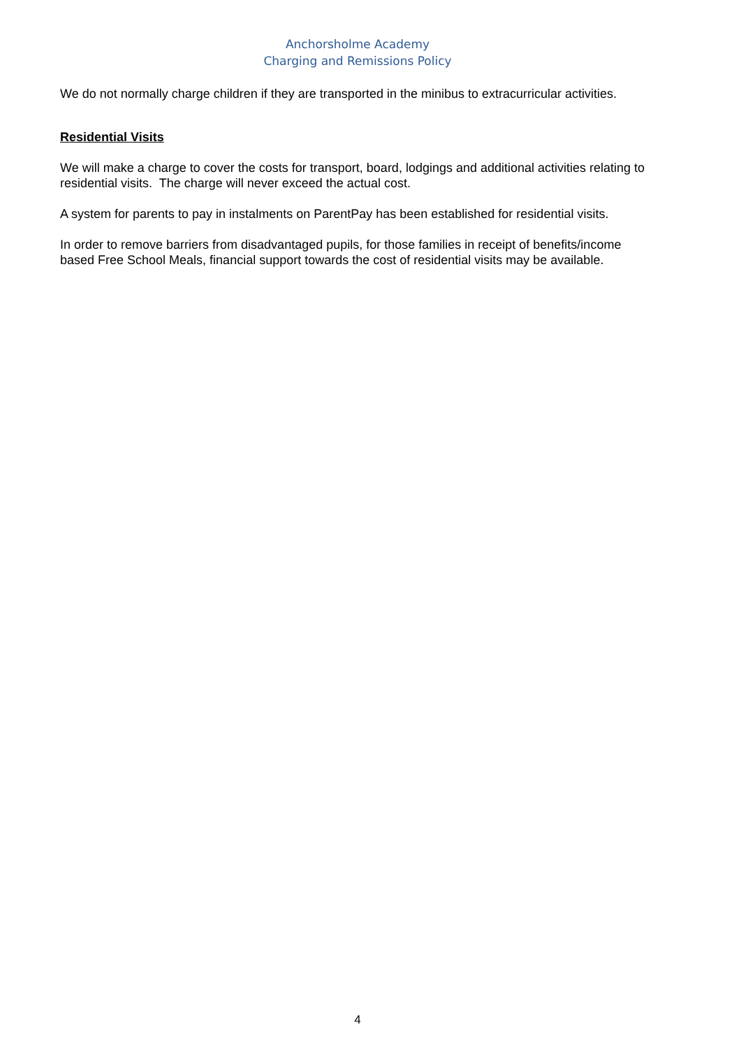Anchorsholme Academy
Charging and Remissions Policy
We do not normally charge children if they are transported in the minibus to extracurricular activities.
Residential Visits
We will make a charge to cover the costs for transport, board, lodgings and additional activities relating to residential visits. The charge will never exceed the actual cost.
A system for parents to pay in instalments on ParentPay has been established for residential visits.
In order to remove barriers from disadvantaged pupils, for those families in receipt of benefits/income based Free School Meals, financial support towards the cost of residential visits may be available.
4